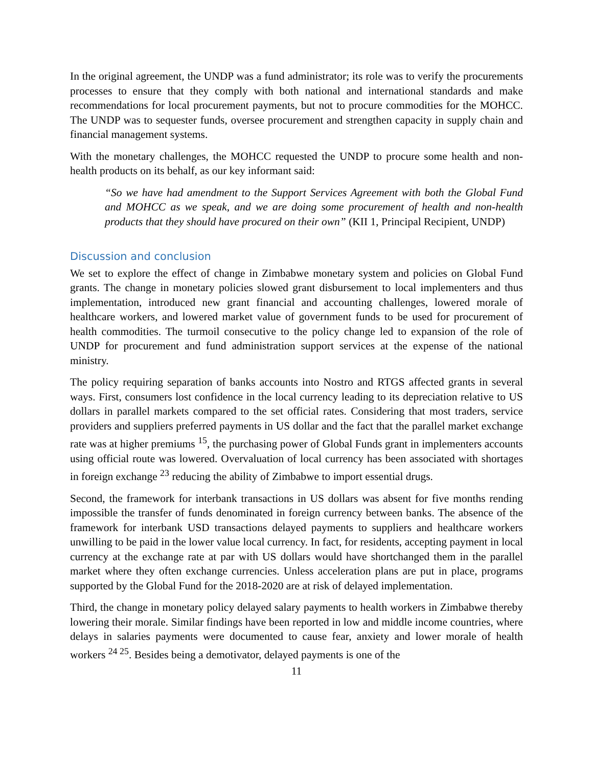In the original agreement, the UNDP was a fund administrator; its role was to verify the procurements processes to ensure that they comply with both national and international standards and make recommendations for local procurement payments, but not to procure commodities for the MOHCC. The UNDP was to sequester funds, oversee procurement and strengthen capacity in supply chain and financial management systems.
With the monetary challenges, the MOHCC requested the UNDP to procure some health and non-health products on its behalf, as our key informant said:
“So we have had amendment to the Support Services Agreement with both the Global Fund and MOHCC as we speak, and we are doing some procurement of health and non-health products that they should have procured on their own” (KII 1, Principal Recipient, UNDP)
Discussion and conclusion
We set to explore the effect of change in Zimbabwe monetary system and policies on Global Fund grants. The change in monetary policies slowed grant disbursement to local implementers and thus implementation, introduced new grant financial and accounting challenges, lowered morale of healthcare workers, and lowered market value of government funds to be used for procurement of health commodities. The turmoil consecutive to the policy change led to expansion of the role of UNDP for procurement and fund administration support services at the expense of the national ministry.
The policy requiring separation of banks accounts into Nostro and RTGS affected grants in several ways. First, consumers lost confidence in the local currency leading to its depreciation relative to US dollars in parallel markets compared to the set official rates. Considering that most traders, service providers and suppliers preferred payments in US dollar and the fact that the parallel market exchange rate was at higher premiums <sup>15</sup>, the purchasing power of Global Funds grant in implementers accounts using official route was lowered. Overvaluation of local currency has been associated with shortages in foreign exchange <sup>23</sup> reducing the ability of Zimbabwe to import essential drugs.
Second, the framework for interbank transactions in US dollars was absent for five months rending impossible the transfer of funds denominated in foreign currency between banks. The absence of the framework for interbank USD transactions delayed payments to suppliers and healthcare workers unwilling to be paid in the lower value local currency. In fact, for residents, accepting payment in local currency at the exchange rate at par with US dollars would have shortchanged them in the parallel market where they often exchange currencies. Unless acceleration plans are put in place, programs supported by the Global Fund for the 2018-2020 are at risk of delayed implementation.
Third, the change in monetary policy delayed salary payments to health workers in Zimbabwe thereby lowering their morale. Similar findings have been reported in low and middle income countries, where delays in salaries payments were documented to cause fear, anxiety and lower morale of health workers <sup>24 25</sup>. Besides being a demotivator, delayed payments is one of the
11